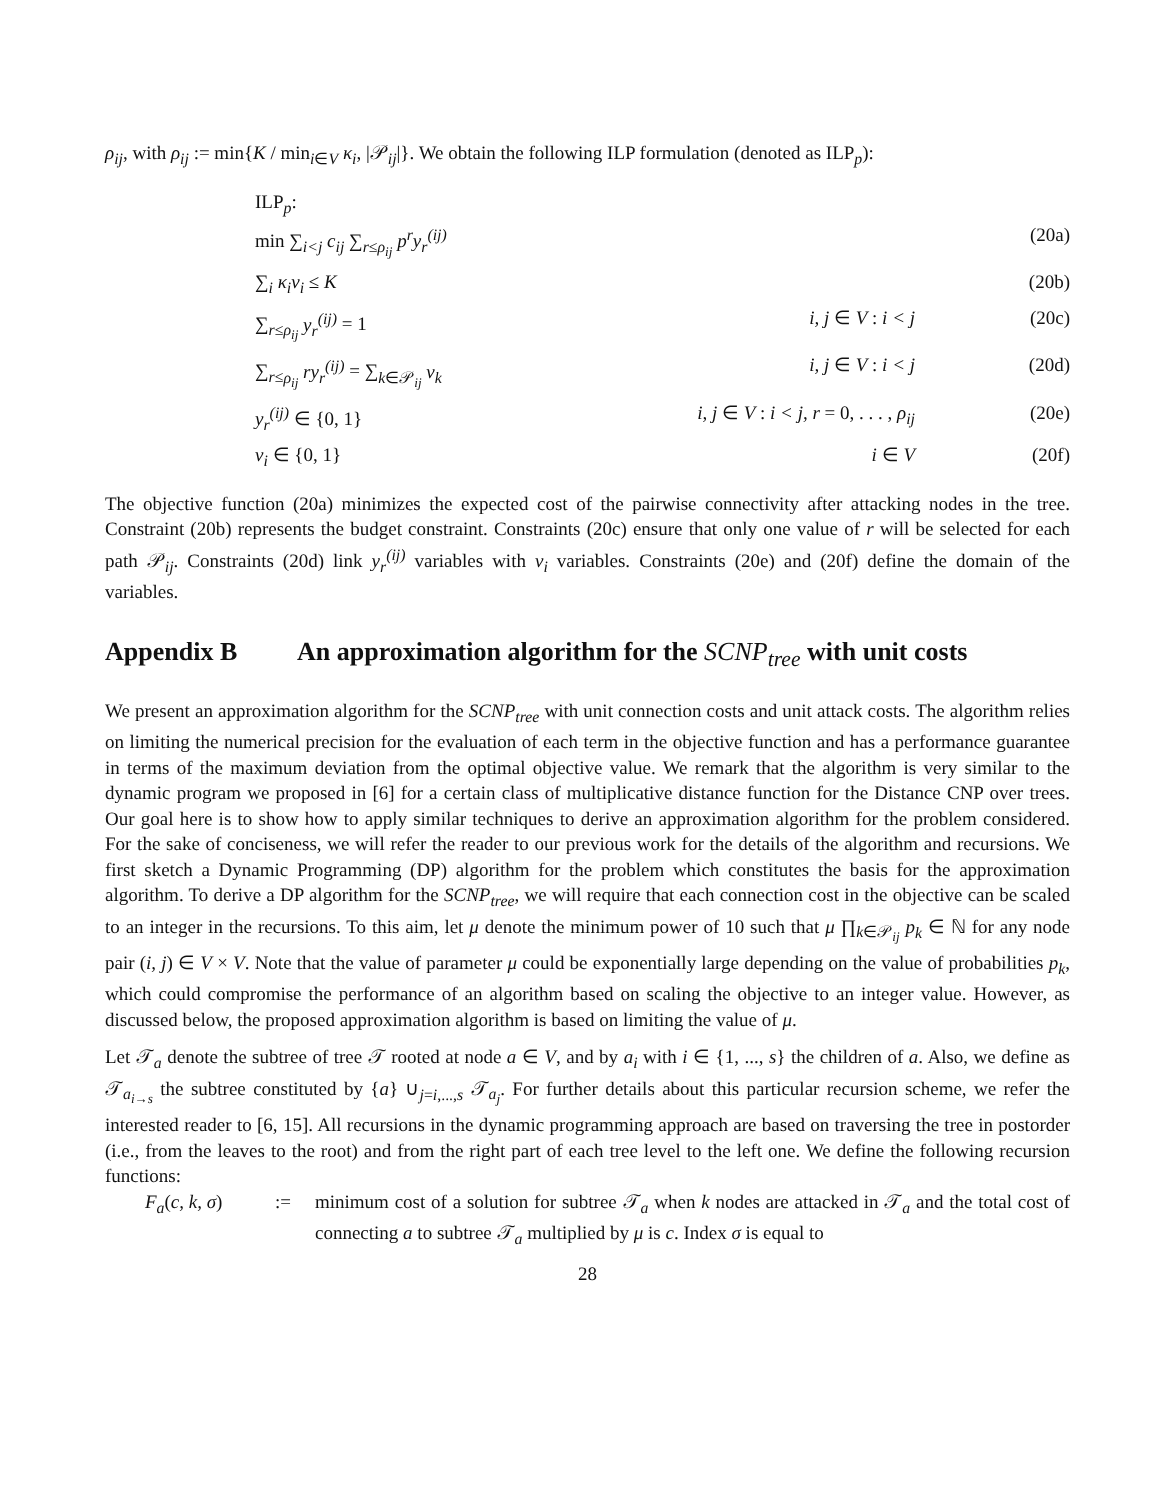ρ<sub>ij</sub>, with ρ<sub>ij</sub> := min{K / min<sub>i∈V</sub> κ<sub>i</sub>, |𝒫<sub>ij</sub>|}. We obtain the following ILP formulation (denoted as ILP<sub>p</sub>):
ILP<sub>p</sub>:
min ∑<sub>i<j</sub> c<sub>ij</sub> ∑<sub>r≤ρ<sub>ij</sub></sub> p<sup>r</sup>y<sub>r</sub><sup>(ij)</sup>
(20a)
∑<sub>i</sub> κ<sub>i</sub>v<sub>i</sub> ≤ K
(20b)
∑<sub>r≤ρ<sub>ij</sub></sub> y<sub>r</sub><sup>(ij)</sup> = 1
i, j ∈ V : i < j
(20c)
∑<sub>r≤ρ<sub>ij</sub></sub> ry<sub>r</sub><sup>(ij)</sup> = ∑<sub>k∈𝒫<sub>ij</sub></sub> v<sub>k</sub>
i, j ∈ V : i < j
(20d)
y<sub>r</sub><sup>(ij)</sup> ∈ {0, 1}
i, j ∈ V : i < j, r = 0, . . . , ρ<sub>ij</sub>
(20e)
v<sub>i</sub> ∈ {0, 1}
i ∈ V
(20f)
The objective function (20a) minimizes the expected cost of the pairwise connectivity after attacking nodes in the tree. Constraint (20b) represents the budget constraint. Constraints (20c) ensure that only one value of r will be selected for each path 𝒫<sub>ij</sub>. Constraints (20d) link y<sub>r</sub><sup>(ij)</sup> variables with v<sub>i</sub> variables. Constraints (20e) and (20f) define the domain of the variables.
Appendix B An approximation algorithm for the SCNP<sub>tree</sub> with unit costs
We present an approximation algorithm for the SCNP<sub>tree</sub> with unit connection costs and unit attack costs. The algorithm relies on limiting the numerical precision for the evaluation of each term in the objective function and has a performance guarantee in terms of the maximum deviation from the optimal objective value. We remark that the algorithm is very similar to the dynamic program we proposed in [6] for a certain class of multiplicative distance function for the Distance CNP over trees. Our goal here is to show how to apply similar techniques to derive an approximation algorithm for the problem considered. For the sake of conciseness, we will refer the reader to our previous work for the details of the algorithm and recursions. We first sketch a Dynamic Programming (DP) algorithm for the problem which constitutes the basis for the approximation algorithm. To derive a DP algorithm for the SCNP<sub>tree</sub>, we will require that each connection cost in the objective can be scaled to an integer in the recursions. To this aim, let μ denote the minimum power of 10 such that μ ∏<sub>k∈𝒫<sub>ij</sub></sub> p<sub>k</sub> ∈ ℕ for any node pair (i, j) ∈ V × V. Note that the value of parameter μ could be exponentially large depending on the value of probabilities p<sub>k</sub>, which could compromise the performance of an algorithm based on scaling the objective to an integer value. However, as discussed below, the proposed approximation algorithm is based on limiting the value of μ.
Let 𝒯<sub>a</sub> denote the subtree of tree 𝒯 rooted at node a ∈ V, and by a<sub>i</sub> with i ∈ {1, ..., s} the children of a. Also, we define as 𝒯<sub>a<sub>i→s</sub></sub> the subtree constituted by {a} ∪<sub>j=i,...,s</sub> 𝒯<sub>a<sub>j</sub></sub>. For further details about this particular recursion scheme, we refer the interested reader to [6, 15]. All recursions in the dynamic programming approach are based on traversing the tree in postorder (i.e., from the leaves to the root) and from the right part of each tree level to the left one. We define the following recursion functions:
F<sub>a</sub>(c, k, σ)
:=
minimum cost of a solution for subtree 𝒯<sub>a</sub> when k nodes are attacked in 𝒯<sub>a</sub> and the total cost of connecting a to subtree 𝒯<sub>a</sub> multiplied by μ is c. Index σ is equal to
28